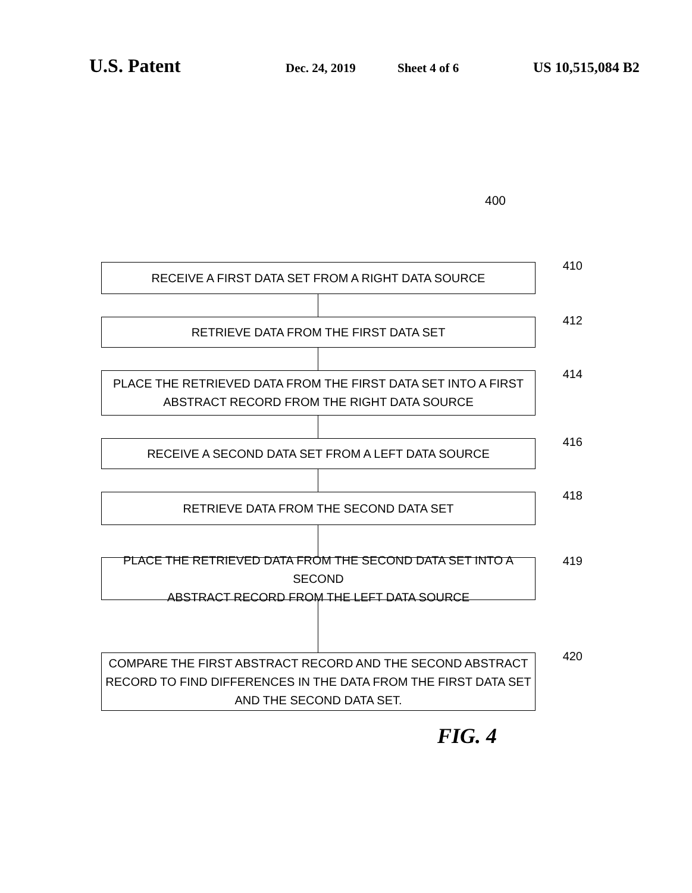U.S. Patent
Dec. 24, 2019 Sheet 4 of 6 US 10,515,084 B2
400
RECEIVE A FIRST DATA SET FROM A RIGHT DATA SOURCE 410
RETRIEVE DATA FROM THE FIRST DATA SET 412
PLACE THE RETRIEVED DATA FROM THE FIRST DATA SET INTO A FIRST
ABSTRACT RECORD FROM THE RIGHT DATA SOURCE
414
RECEIVE A SECOND DATA SET FROM A LEFT DATA SOURCE 416
RETRIEVE DATA FROM THE SECOND DATA SET 418
PLACE THE RETRIEVED DATA FROM THE SECOND DATA SET INTO A SECOND
ABSTRACT RECORD FROM THE LEFT DATA SOURCE
419
COMPARE THE FIRST ABSTRACT RECORD AND THE SECOND ABSTRACT
RECORD TO FIND DIFFERENCES IN THE DATA FROM THE FIRST DATA SET
AND THE SECOND DATA SET.
420
FIG. 4